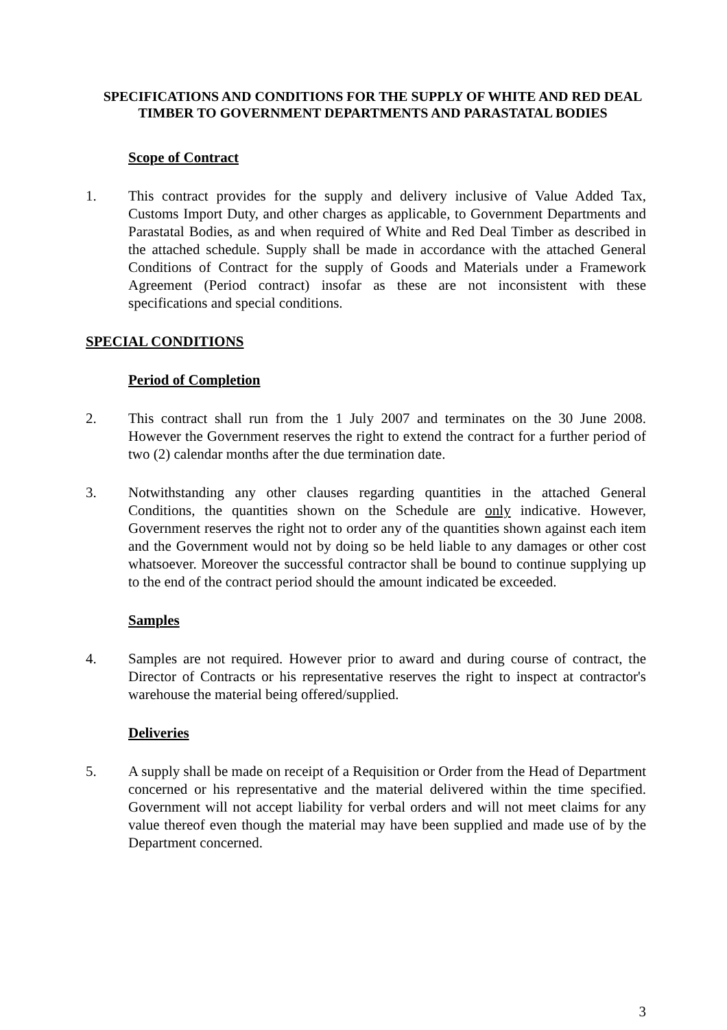SPECIFICATIONS AND CONDITIONS FOR THE SUPPLY OF WHITE AND RED DEAL TIMBER TO GOVERNMENT DEPARTMENTS AND PARASTATAL BODIES
Scope of Contract
1. This contract provides for the supply and delivery inclusive of Value Added Tax, Customs Import Duty, and other charges as applicable, to Government Departments and Parastatal Bodies, as and when required of White and Red Deal Timber as described in the attached schedule. Supply shall be made in accordance with the attached General Conditions of Contract for the supply of Goods and Materials under a Framework Agreement (Period contract) insofar as these are not inconsistent with these specifications and special conditions.
SPECIAL CONDITIONS
Period of Completion
2. This contract shall run from the 1 July 2007 and terminates on the 30 June 2008. However the Government reserves the right to extend the contract for a further period of two (2) calendar months after the due termination date.
3. Notwithstanding any other clauses regarding quantities in the attached General Conditions, the quantities shown on the Schedule are only indicative. However, Government reserves the right not to order any of the quantities shown against each item and the Government would not by doing so be held liable to any damages or other cost whatsoever. Moreover the successful contractor shall be bound to continue supplying up to the end of the contract period should the amount indicated be exceeded.
Samples
4. Samples are not required. However prior to award and during course of contract, the Director of Contracts or his representative reserves the right to inspect at contractor's warehouse the material being offered/supplied.
Deliveries
5. A supply shall be made on receipt of a Requisition or Order from the Head of Department concerned or his representative and the material delivered within the time specified. Government will not accept liability for verbal orders and will not meet claims for any value thereof even though the material may have been supplied and made use of by the Department concerned.
3